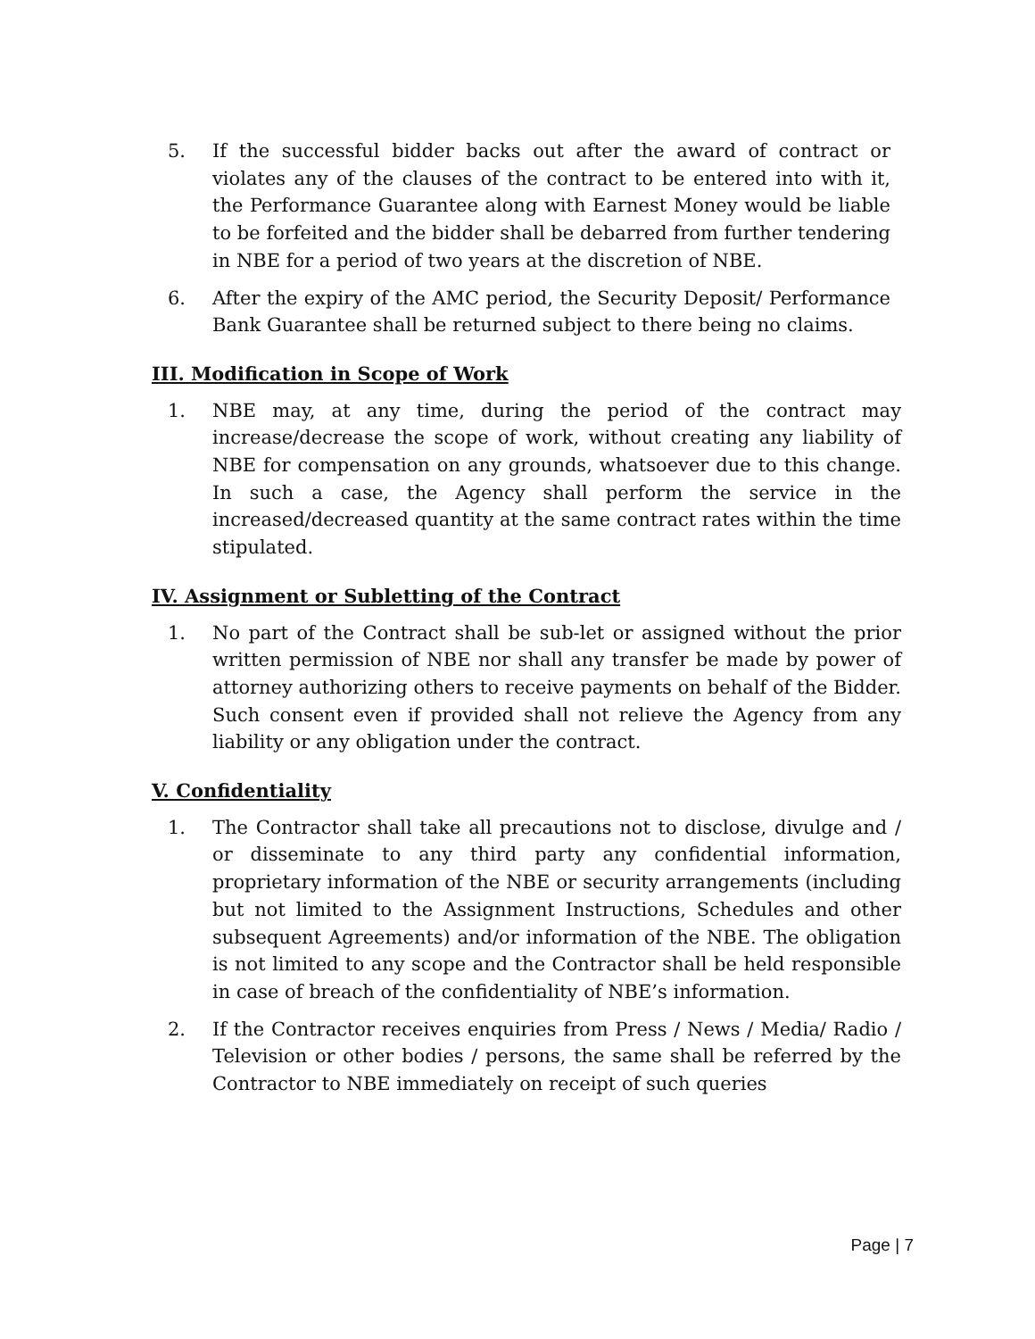5. If the successful bidder backs out after the award of contract or violates any of the clauses of the contract to be entered into with it, the Performance Guarantee along with Earnest Money would be liable to be forfeited and the bidder shall be debarred from further tendering in NBE for a period of two years at the discretion of NBE.
6. After the expiry of the AMC period, the Security Deposit/ Performance Bank Guarantee shall be returned subject to there being no claims.
III. Modification in Scope of Work
1. NBE may, at any time, during the period of the contract may increase/decrease the scope of work, without creating any liability of NBE for compensation on any grounds, whatsoever due to this change. In such a case, the Agency shall perform the service in the increased/decreased quantity at the same contract rates within the time stipulated.
IV. Assignment or Subletting of the Contract
1. No part of the Contract shall be sub-let or assigned without the prior written permission of NBE nor shall any transfer be made by power of attorney authorizing others to receive payments on behalf of the Bidder. Such consent even if provided shall not relieve the Agency from any liability or any obligation under the contract.
V. Confidentiality
1. The Contractor shall take all precautions not to disclose, divulge and / or disseminate to any third party any confidential information, proprietary information of the NBE or security arrangements (including but not limited to the Assignment Instructions, Schedules and other subsequent Agreements) and/or information of the NBE. The obligation is not limited to any scope and the Contractor shall be held responsible in case of breach of the confidentiality of NBE’s information.
2. If the Contractor receives enquiries from Press / News / Media/ Radio / Television or other bodies / persons, the same shall be referred by the Contractor to NBE immediately on receipt of such queries
Page | 7